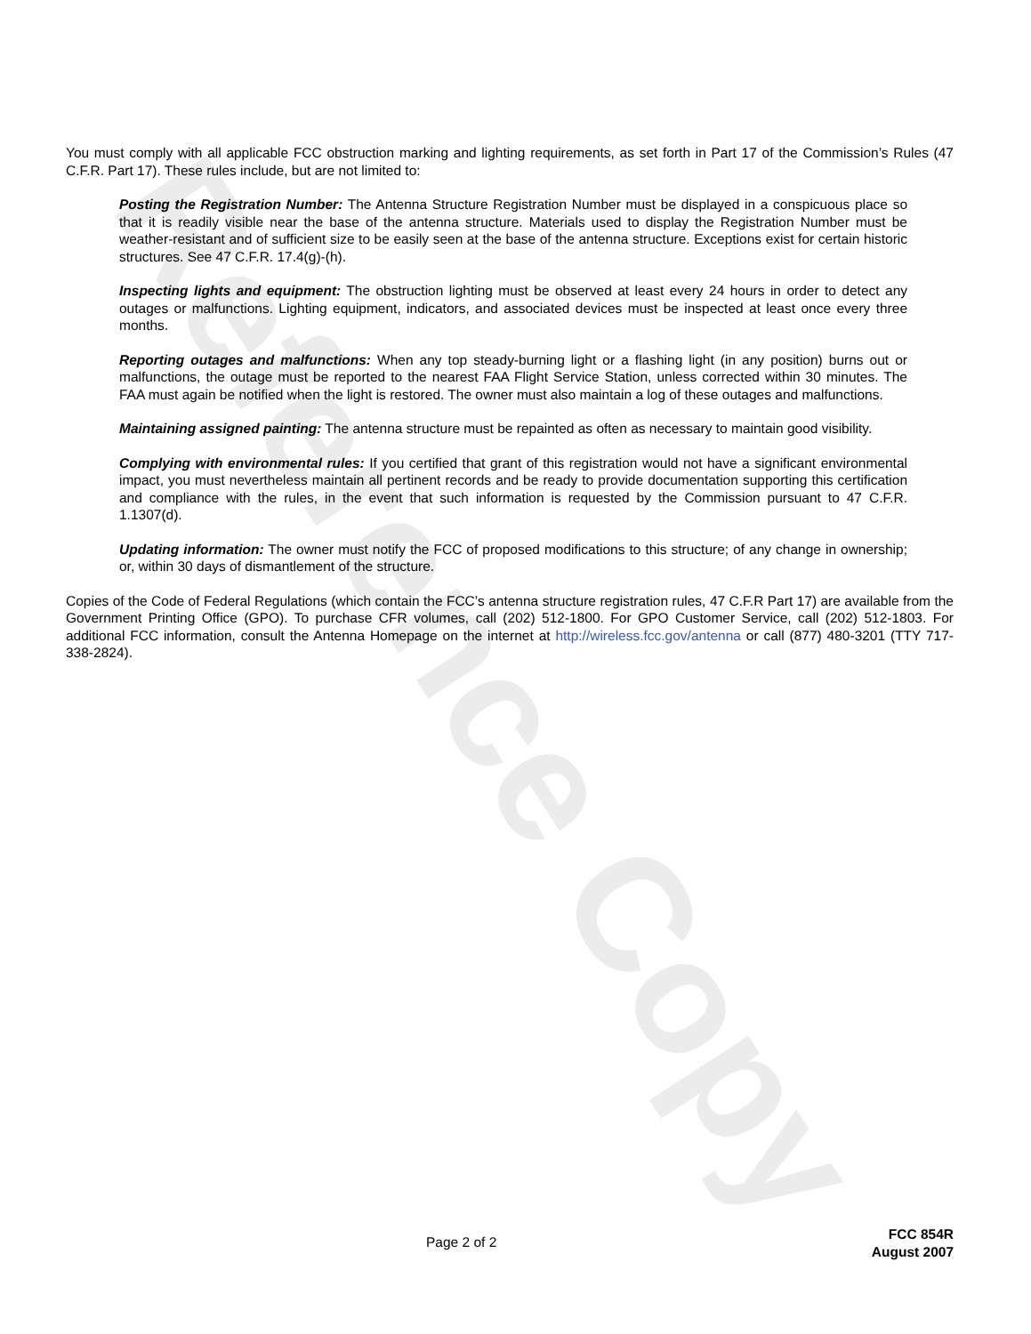You must comply with all applicable FCC obstruction marking and lighting requirements, as set forth in Part 17 of the Commission’s Rules (47 C.F.R. Part 17). These rules include, but are not limited to:
Posting the Registration Number: The Antenna Structure Registration Number must be displayed in a conspicuous place so that it is readily visible near the base of the antenna structure. Materials used to display the Registration Number must be weather-resistant and of sufficient size to be easily seen at the base of the antenna structure. Exceptions exist for certain historic structures. See 47 C.F.R. 17.4(g)-(h).
Inspecting lights and equipment: The obstruction lighting must be observed at least every 24 hours in order to detect any outages or malfunctions. Lighting equipment, indicators, and associated devices must be inspected at least once every three months.
Reporting outages and malfunctions: When any top steady-burning light or a flashing light (in any position) burns out or malfunctions, the outage must be reported to the nearest FAA Flight Service Station, unless corrected within 30 minutes. The FAA must again be notified when the light is restored. The owner must also maintain a log of these outages and malfunctions.
Maintaining assigned painting: The antenna structure must be repainted as often as necessary to maintain good visibility.
Complying with environmental rules: If you certified that grant of this registration would not have a significant environmental impact, you must nevertheless maintain all pertinent records and be ready to provide documentation supporting this certification and compliance with the rules, in the event that such information is requested by the Commission pursuant to 47 C.F.R. 1.1307(d).
Updating information: The owner must notify the FCC of proposed modifications to this structure; of any change in ownership; or, within 30 days of dismantlement of the structure.
Copies of the Code of Federal Regulations (which contain the FCC’s antenna structure registration rules, 47 C.F.R Part 17) are available from the Government Printing Office (GPO). To purchase CFR volumes, call (202) 512-1800. For GPO Customer Service, call (202) 512-1803. For additional FCC information, consult the Antenna Homepage on the internet at http://wireless.fcc.gov/antenna or call (877) 480-3201 (TTY 717-338-2824).
Reference Copy
Page 2 of 2
FCC 854R
August 2007